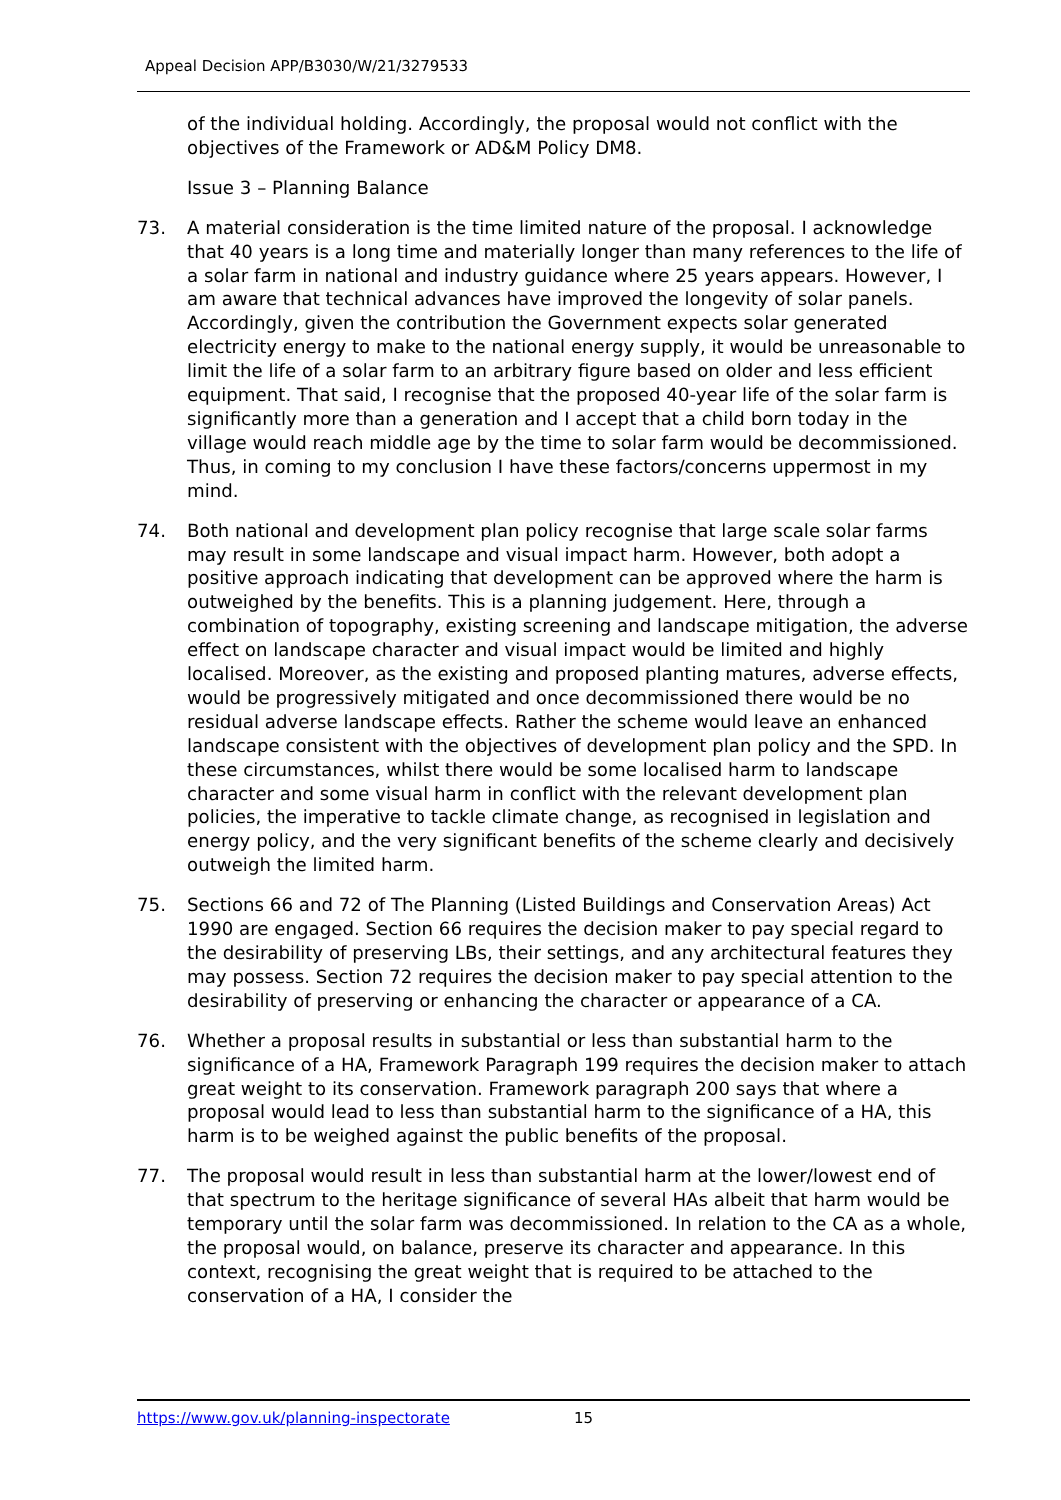Appeal Decision APP/B3030/W/21/3279533
of the individual holding. Accordingly, the proposal would not conflict with the objectives of the Framework or AD&M Policy DM8.
Issue 3 – Planning Balance
73. A material consideration is the time limited nature of the proposal. I acknowledge that 40 years is a long time and materially longer than many references to the life of a solar farm in national and industry guidance where 25 years appears. However, I am aware that technical advances have improved the longevity of solar panels. Accordingly, given the contribution the Government expects solar generated electricity energy to make to the national energy supply, it would be unreasonable to limit the life of a solar farm to an arbitrary figure based on older and less efficient equipment. That said, I recognise that the proposed 40-year life of the solar farm is significantly more than a generation and I accept that a child born today in the village would reach middle age by the time to solar farm would be decommissioned. Thus, in coming to my conclusion I have these factors/concerns uppermost in my mind.
74. Both national and development plan policy recognise that large scale solar farms may result in some landscape and visual impact harm. However, both adopt a positive approach indicating that development can be approved where the harm is outweighed by the benefits. This is a planning judgement. Here, through a combination of topography, existing screening and landscape mitigation, the adverse effect on landscape character and visual impact would be limited and highly localised. Moreover, as the existing and proposed planting matures, adverse effects, would be progressively mitigated and once decommissioned there would be no residual adverse landscape effects. Rather the scheme would leave an enhanced landscape consistent with the objectives of development plan policy and the SPD. In these circumstances, whilst there would be some localised harm to landscape character and some visual harm in conflict with the relevant development plan policies, the imperative to tackle climate change, as recognised in legislation and energy policy, and the very significant benefits of the scheme clearly and decisively outweigh the limited harm.
75. Sections 66 and 72 of The Planning (Listed Buildings and Conservation Areas) Act 1990 are engaged. Section 66 requires the decision maker to pay special regard to the desirability of preserving LBs, their settings, and any architectural features they may possess. Section 72 requires the decision maker to pay special attention to the desirability of preserving or enhancing the character or appearance of a CA.
76. Whether a proposal results in substantial or less than substantial harm to the significance of a HA, Framework Paragraph 199 requires the decision maker to attach great weight to its conservation. Framework paragraph 200 says that where a proposal would lead to less than substantial harm to the significance of a HA, this harm is to be weighed against the public benefits of the proposal.
77. The proposal would result in less than substantial harm at the lower/lowest end of that spectrum to the heritage significance of several HAs albeit that harm would be temporary until the solar farm was decommissioned. In relation to the CA as a whole, the proposal would, on balance, preserve its character and appearance. In this context, recognising the great weight that is required to be attached to the conservation of a HA, I consider the
https://www.gov.uk/planning-inspectorate 15